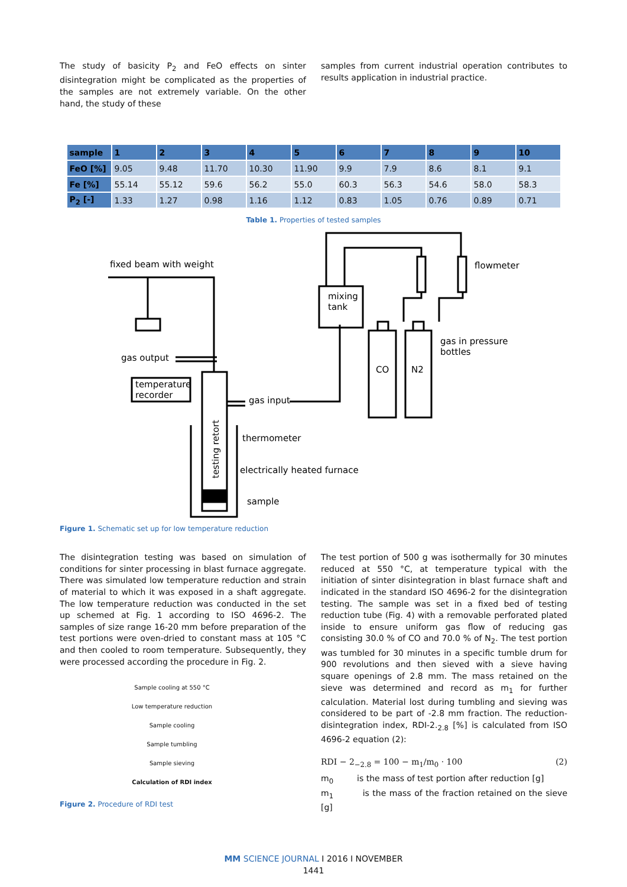The study of basicity P<sub>2</sub> and FeO effects on sinter disintegration might be complicated as the properties of the samples are not extremely variable. On the other hand, the study of these
samples from current industrial operation contributes to results application in industrial practice.
| sample | 1 | 2 | 3 | 4 | 5 | 6 | 7 | 8 | 9 | 10 |
| --- | --- | --- | --- | --- | --- | --- | --- | --- | --- | --- |
| FeO [%] | 9.05 | 9.48 | 11.70 | 10.30 | 11.90 | 9.9 | 7.9 | 8.6 | 8.1 | 9.1 |
| Fe [%] | 55.14 | 55.12 | 59.6 | 56.2 | 55.0 | 60.3 | 56.3 | 54.6 | 58.0 | 58.3 |
| P<sub>2</sub> [-] | 1.33 | 1.27 | 0.98 | 1.16 | 1.12 | 0.83 | 1.05 | 0.76 | 0.89 | 0.71 |
Table 1. Properties of tested samples
fixed beam with weight
gas output
temperature
recorder
gas input
thermometer
electrically heated furnace
sample
mixing
tank
flowmeter
gas in pressure
bottles
CO
N2
testing retort
Figure 1. Schematic set up for low temperature reduction
The disintegration testing was based on simulation of conditions for sinter processing in blast furnace aggregate. There was simulated low temperature reduction and strain of material to which it was exposed in a shaft aggregate. The low temperature reduction was conducted in the set up schemed at Fig. 1 according to ISO 4696-2. The samples of size range 16-20 mm before preparation of the test portions were oven-dried to constant mass at 105 °C and then cooled to room temperature. Subsequently, they were processed according the procedure in Fig. 2.
Sample cooling at 550 °C
Low temperature reduction
Sample cooling
Sample tumbling
Sample sieving
Calculation of RDI index
Figure 2. Procedure of RDI test
The test portion of 500 g was isothermally for 30 minutes reduced at 550 °C, at temperature typical with the initiation of sinter disintegration in blast furnace shaft and indicated in the standard ISO 4696-2 for the disintegration testing. The sample was set in a fixed bed of testing reduction tube (Fig. 4) with a removable perforated plated inside to ensure uniform gas flow of reducing gas consisting 30.0 % of CO and 70.0 % of N<sub>2</sub>. The test portion was tumbled for 30 minutes in a specific tumble drum for 900 revolutions and then sieved with a sieve having square openings of 2.8 mm. The mass retained on the sieve was determined and record as m<sub>1</sub> for further calculation. Material lost during tumbling and sieving was considered to be part of -2.8 mm fraction. The reduction-disintegration index, RDI-2.<sub>2.8</sub> [%] is calculated from ISO 4696-2 equation (2):
RDI − 2<sub>−2.8</sub> = 100 − m<sub>1</sub>/m<sub>0</sub> · 100 (2)
m<sub>0</sub> is the mass of test portion after reduction [g]
m<sub>1</sub> is the mass of the fraction retained on the sieve [g]
MM SCIENCE JOURNAL I 2016 I NOVEMBER
1441